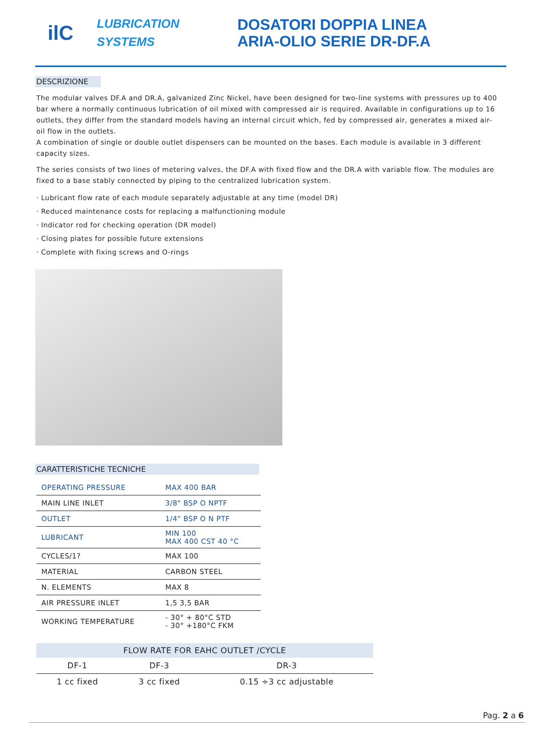ilC
LUBRICATION
SYSTEMS
DOSATORI DOPPIA LINEA
ARIA-OLIO SERIE DR-DF.A
DESCRIZIONE
The modular valves DF.A and DR.A, galvanized Zinc Nickel, have been designed for two-line systems with pressures up to 400 bar where a normally continuous lubrication of oil mixed with compressed air is required. Available in configurations up to 16 outlets, they differ from the standard models having an internal circuit which, fed by compressed air, generates a mixed air-oil flow in the outlets.
A combination of single or double outlet dispensers can be mounted on the bases. Each module is available in 3 different capacity sizes.
The series consists of two lines of metering valves, the DF.A with fixed flow and the DR.A with variable flow. The modules are fixed to a base stably connected by piping to the centralized lubrication system.
· Lubricant flow rate of each module separately adjustable at any time (model DR)
· Reduced maintenance costs for replacing a malfunctioning module
· Indicator rod for checking operation (DR model)
· Closing plates for possible future extensions
· Complete with fixing screws and O-rings
CARATTERISTICHE TECNICHE
| OPERATING PRESSURE | MAX 400 BAR |
| MAIN LINE INLET | 3/8" BSP O NPTF |
| OUTLET | 1/4" BSP O N PTF |
| LUBRICANT | MIN 100 MAX 400 CST 40 °C |
| CYCLES/1? | MAX 100 |
| MATERIAL | CARBON STEEL |
| N. ELEMENTS | MAX 8 |
| AIR PRESSURE INLET | 1,5 3,5 BAR |
| WORKING TEMPERATURE | - 30° + 80°C STD - 30° +180°C FKM |
| FLOW RATE FOR EAHC OUTLET /CYCLE | | |
| --- | --- | --- |
| DF-1 | DF-3 | DR-3 |
| 1 cc fixed | 3 cc fixed | 0.15 ÷3 cc adjustable |
Pag. 2 a 6